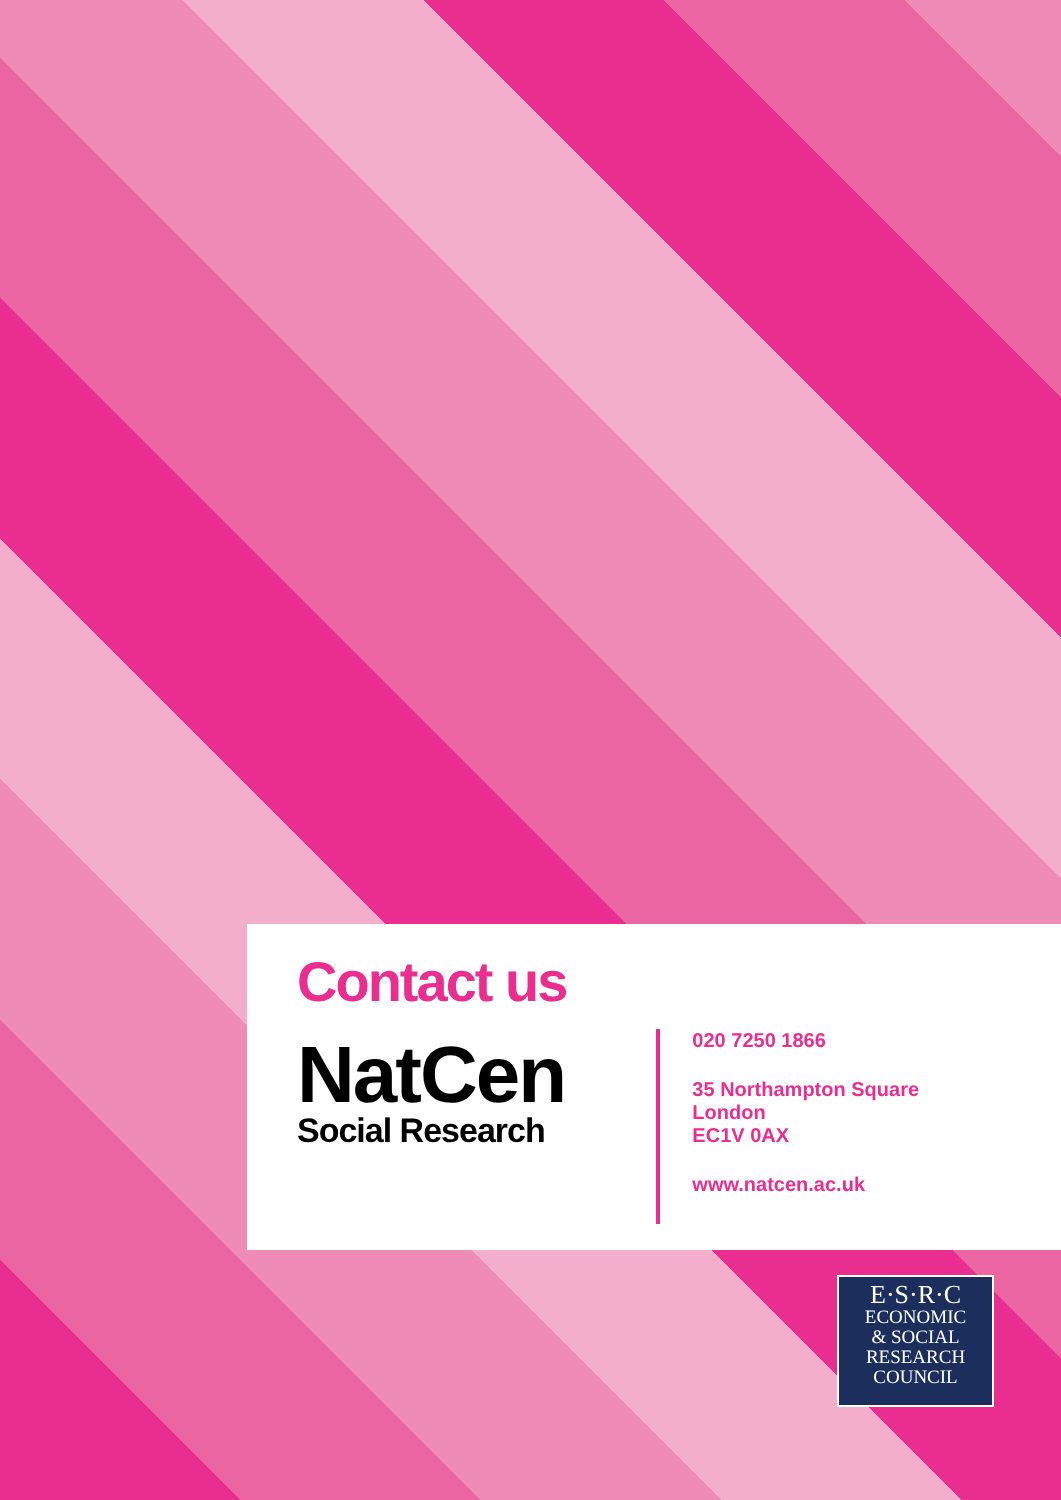Contact us
NatCen
Social Research
020 7250 1866
35 Northampton Square
London
EC1V 0AX
www.natcen.ac.uk
E·S·R·C
ECONOMIC
& SOCIAL
RESEARCH
COUNCIL